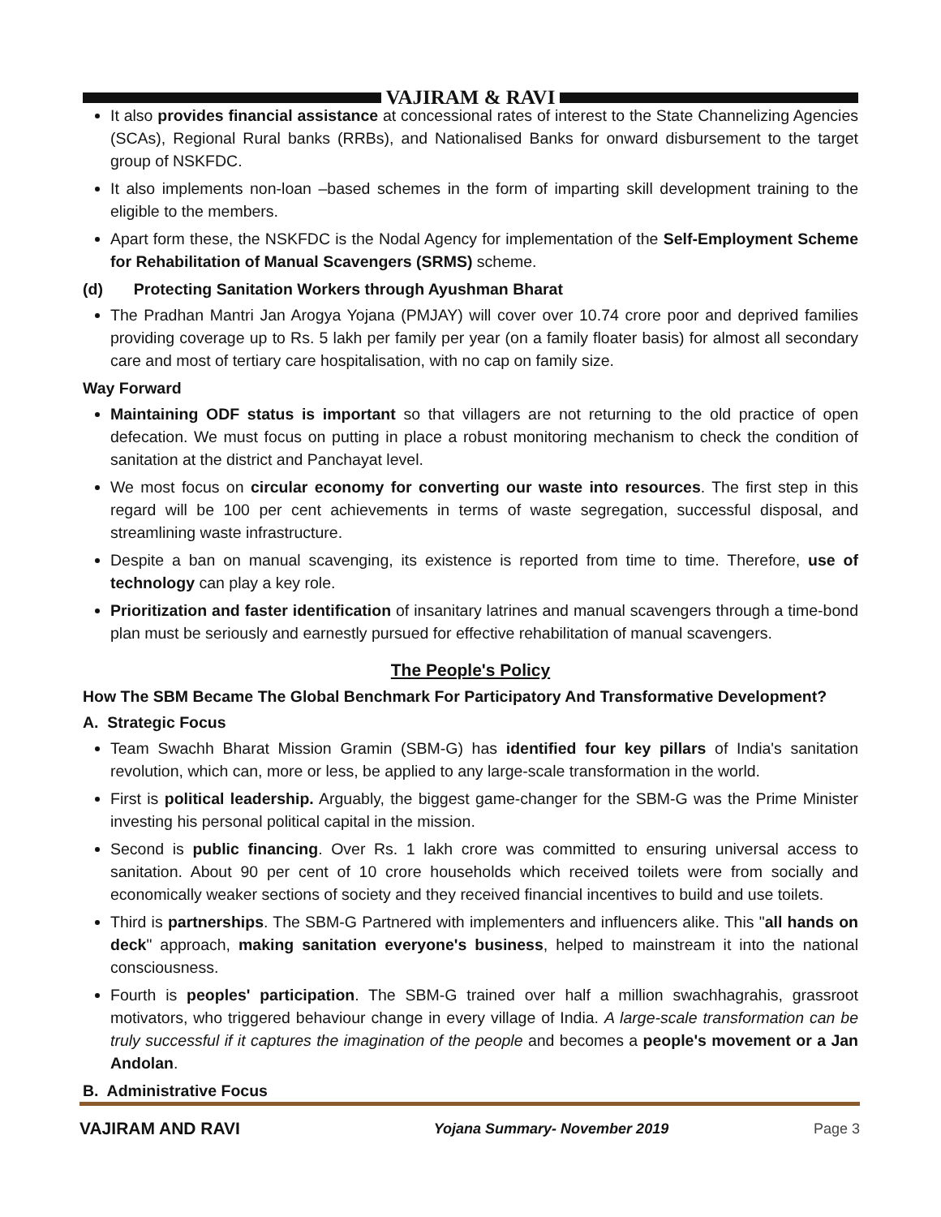VAJIRAM & RAVI
It also provides financial assistance at concessional rates of interest to the State Channelizing Agencies (SCAs), Regional Rural banks (RRBs), and Nationalised Banks for onward disbursement to the target group of NSKFDC.
It also implements non-loan –based schemes in the form of imparting skill development training to the eligible to the members.
Apart form these, the NSKFDC is the Nodal Agency for implementation of the Self-Employment Scheme for Rehabilitation of Manual Scavengers (SRMS) scheme.
(d) Protecting Sanitation Workers through Ayushman Bharat
The Pradhan Mantri Jan Arogya Yojana (PMJAY) will cover over 10.74 crore poor and deprived families providing coverage up to Rs. 5 lakh per family per year (on a family floater basis) for almost all secondary care and most of tertiary care hospitalisation, with no cap on family size.
Way Forward
Maintaining ODF status is important so that villagers are not returning to the old practice of open defecation. We must focus on putting in place a robust monitoring mechanism to check the condition of sanitation at the district and Panchayat level.
We most focus on circular economy for converting our waste into resources. The first step in this regard will be 100 per cent achievements in terms of waste segregation, successful disposal, and streamlining waste infrastructure.
Despite a ban on manual scavenging, its existence is reported from time to time. Therefore, use of technology can play a key role.
Prioritization and faster identification of insanitary latrines and manual scavengers through a time-bond plan must be seriously and earnestly pursued for effective rehabilitation of manual scavengers.
The People's Policy
How The SBM Became The Global Benchmark For Participatory And Transformative Development?
A. Strategic Focus
Team Swachh Bharat Mission Gramin (SBM-G) has identified four key pillars of India's sanitation revolution, which can, more or less, be applied to any large-scale transformation in the world.
First is political leadership. Arguably, the biggest game-changer for the SBM-G was the Prime Minister investing his personal political capital in the mission.
Second is public financing. Over Rs. 1 lakh crore was committed to ensuring universal access to sanitation. About 90 per cent of 10 crore households which received toilets were from socially and economically weaker sections of society and they received financial incentives to build and use toilets.
Third is partnerships. The SBM-G Partnered with implementers and influencers alike. This "all hands on deck" approach, making sanitation everyone's business, helped to mainstream it into the national consciousness.
Fourth is peoples' participation. The SBM-G trained over half a million swachhagrahis, grassroot motivators, who triggered behaviour change in every village of India. A large-scale transformation can be truly successful if it captures the imagination of the people and becomes a people's movement or a Jan Andolan.
B. Administrative Focus
VAJIRAM AND RAVI Yojana Summary- November 2019 Page 3